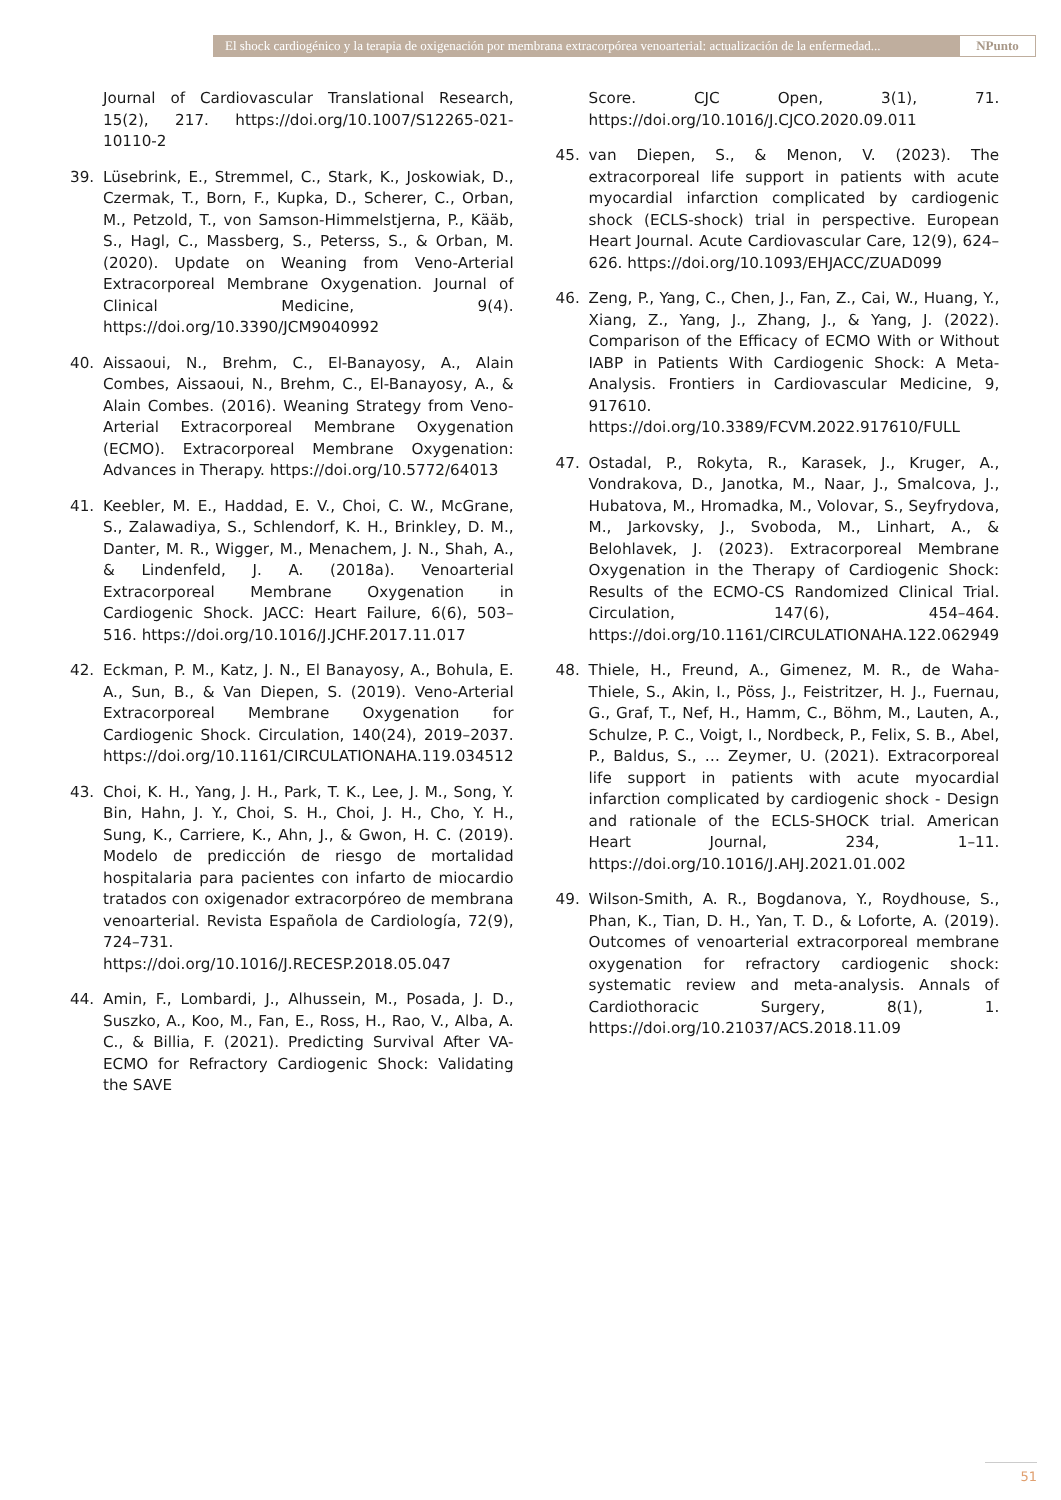El shock cardiogénico y la terapia de oxigenación por membrana extracorpórea venoarterial: actualización de la enfermedad...
NPunto
Journal of Cardiovascular Translational Research, 15(2), 217. https://doi.org/10.1007/S12265-021-10110-2
39. Lüsebrink, E., Stremmel, C., Stark, K., Joskowiak, D., Czermak, T., Born, F., Kupka, D., Scherer, C., Orban, M., Petzold, T., von Samson-Himmelstjerna, P., Kääb, S., Hagl, C., Massberg, S., Peterss, S., & Orban, M. (2020). Update on Weaning from Veno-Arterial Extracorporeal Membrane Oxygenation. Journal of Clinical Medicine, 9(4). https://doi.org/10.3390/JCM9040992
40. Aissaoui, N., Brehm, C., El-Banayosy, A., Alain Combes, Aissaoui, N., Brehm, C., El-Banayosy, A., & Alain Combes. (2016). Weaning Strategy from Veno-Arterial Extracorporeal Membrane Oxygenation (ECMO). Extracorporeal Membrane Oxygenation: Advances in Therapy. https://doi.org/10.5772/64013
41. Keebler, M. E., Haddad, E. V., Choi, C. W., McGrane, S., Zalawadiya, S., Schlendorf, K. H., Brinkley, D. M., Danter, M. R., Wigger, M., Menachem, J. N., Shah, A., & Lindenfeld, J. A. (2018a). Venoarterial Extracorporeal Membrane Oxygenation in Cardiogenic Shock. JACC: Heart Failure, 6(6), 503–516. https://doi.org/10.1016/J.JCHF.2017.11.017
42. Eckman, P. M., Katz, J. N., El Banayosy, A., Bohula, E. A., Sun, B., & Van Diepen, S. (2019). Veno-Arterial Extracorporeal Membrane Oxygenation for Cardiogenic Shock. Circulation, 140(24), 2019–2037. https://doi.org/10.1161/CIRCULATIONAHA.119.034512
43. Choi, K. H., Yang, J. H., Park, T. K., Lee, J. M., Song, Y. Bin, Hahn, J. Y., Choi, S. H., Choi, J. H., Cho, Y. H., Sung, K., Carriere, K., Ahn, J., & Gwon, H. C. (2019). Modelo de predicción de riesgo de mortalidad hospitalaria para pacientes con infarto de miocardio tratados con oxigenador extracorpóreo de membrana venoarterial. Revista Española de Cardiología, 72(9), 724–731. https://doi.org/10.1016/J.RECESP.2018.05.047
44. Amin, F., Lombardi, J., Alhussein, M., Posada, J. D., Suszko, A., Koo, M., Fan, E., Ross, H., Rao, V., Alba, A. C., & Billia, F. (2021). Predicting Survival After VA-ECMO for Refractory Cardiogenic Shock: Validating the SAVE
Score. CJC Open, 3(1), 71. https://doi.org/10.1016/J.CJCO.2020.09.011
45. van Diepen, S., & Menon, V. (2023). The extracorporeal life support in patients with acute myocardial infarction complicated by cardiogenic shock (ECLS-shock) trial in perspective. European Heart Journal. Acute Cardiovascular Care, 12(9), 624–626. https://doi.org/10.1093/EHJACC/ZUAD099
46. Zeng, P., Yang, C., Chen, J., Fan, Z., Cai, W., Huang, Y., Xiang, Z., Yang, J., Zhang, J., & Yang, J. (2022). Comparison of the Efficacy of ECMO With or Without IABP in Patients With Cardiogenic Shock: A Meta-Analysis. Frontiers in Cardiovascular Medicine, 9, 917610. https://doi.org/10.3389/FCVM.2022.917610/FULL
47. Ostadal, P., Rokyta, R., Karasek, J., Kruger, A., Vondrakova, D., Janotka, M., Naar, J., Smalcova, J., Hubatova, M., Hromadka, M., Volovar, S., Seyfrydova, M., Jarkovsky, J., Svoboda, M., Linhart, A., & Belohlavek, J. (2023). Extracorporeal Membrane Oxygenation in the Therapy of Cardiogenic Shock: Results of the ECMO-CS Randomized Clinical Trial. Circulation, 147(6), 454–464. https://doi.org/10.1161/CIRCULATIONAHA.122.062949
48. Thiele, H., Freund, A., Gimenez, M. R., de Waha-Thiele, S., Akin, I., Pöss, J., Feistritzer, H. J., Fuernau, G., Graf, T., Nef, H., Hamm, C., Böhm, M., Lauten, A., Schulze, P. C., Voigt, I., Nordbeck, P., Felix, S. B., Abel, P., Baldus, S., … Zeymer, U. (2021). Extracorporeal life support in patients with acute myocardial infarction complicated by cardiogenic shock - Design and rationale of the ECLS-SHOCK trial. American Heart Journal, 234, 1–11. https://doi.org/10.1016/J.AHJ.2021.01.002
49. Wilson-Smith, A. R., Bogdanova, Y., Roydhouse, S., Phan, K., Tian, D. H., Yan, T. D., & Loforte, A. (2019). Outcomes of venoarterial extracorporeal membrane oxygenation for refractory cardiogenic shock: systematic review and meta-analysis. Annals of Cardiothoracic Surgery, 8(1), 1. https://doi.org/10.21037/ACS.2018.11.09
51